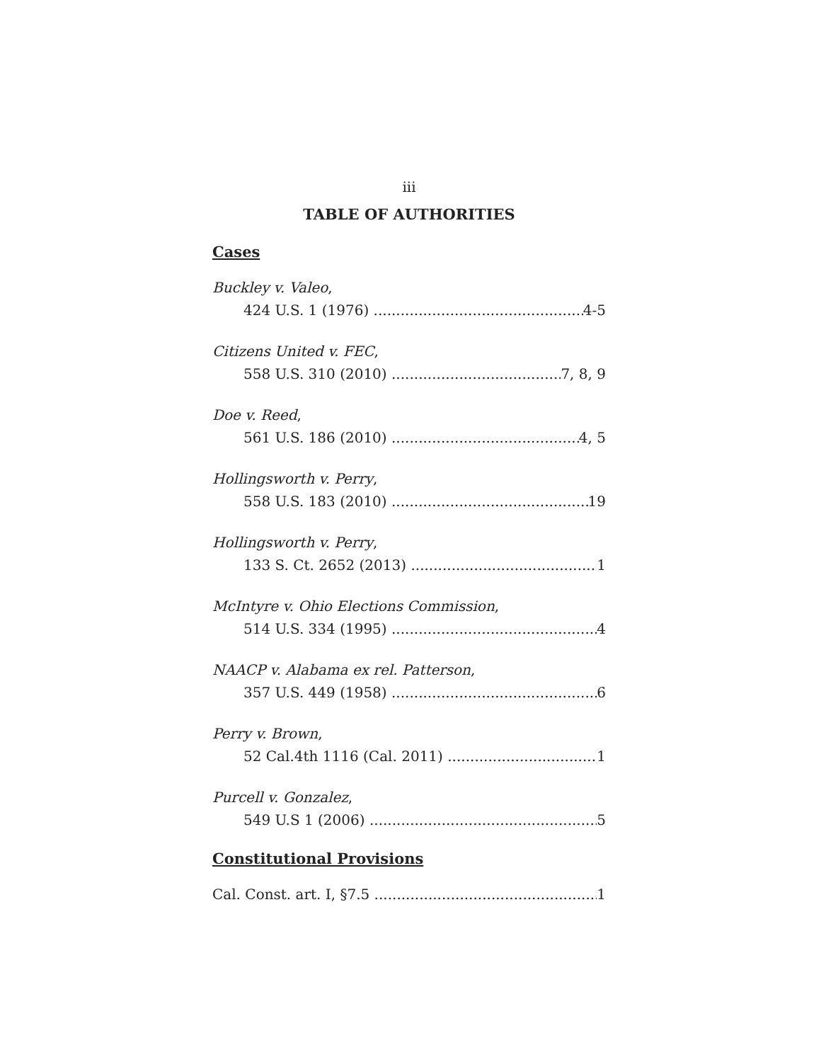iii
TABLE OF AUTHORITIES
Cases
Buckley v. Valeo,
424 U.S. 1 (1976) 4-5
Citizens United v. FEC,
558 U.S. 310 (2010) 7, 8, 9
Doe v. Reed,
561 U.S. 186 (2010) 4, 5
Hollingsworth v. Perry,
558 U.S. 183 (2010) 19
Hollingsworth v. Perry,
133 S. Ct. 2652 (2013) 1
McIntyre v. Ohio Elections Commission,
514 U.S. 334 (1995) 4
NAACP v. Alabama ex rel. Patterson,
357 U.S. 449 (1958) 6
Perry v. Brown,
52 Cal.4th 1116 (Cal. 2011) 1
Purcell v. Gonzalez,
549 U.S 1 (2006) 5
Constitutional Provisions
Cal. Const. art. I, §7.5 1